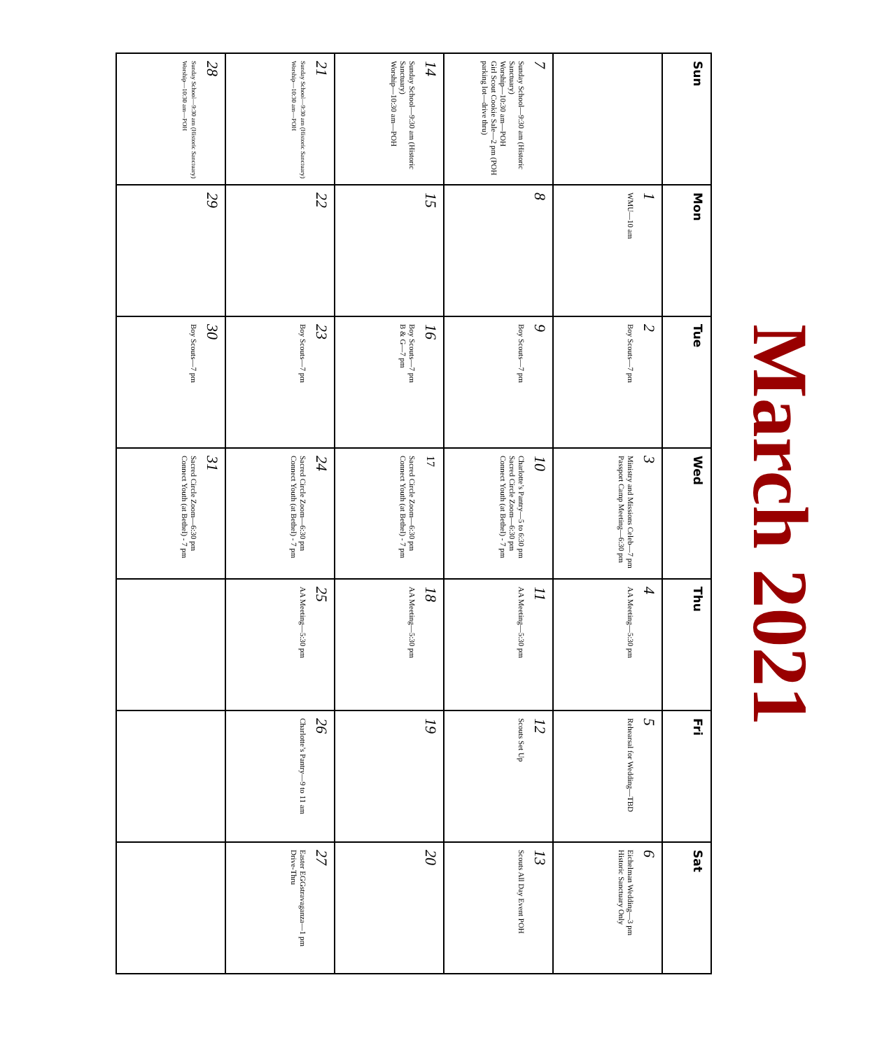March 2021
| Sun | Mon | Tue | Wed | Thu | Fri | Sat |
| --- | --- | --- | --- | --- | --- | --- |
| | 1 WMU—10 am | 2 Boy Scouts—7 pm | 3 Ministry and Missions Celeb—7 pm Passport Camp Meeting—6:30 pm | 4 AA Meeting—5:30 pm | 5 Rehearsal for Wedding—TBD | 6 Eichelman Wedding—3 pm Historic Sanctuary Only |
| 7 Sunday School—9:30 am (Historic Sanctuary) Worship—10:30 am—POH Girl Scout Cookie Sale—2 pm (POH parking lot—drive thru) | 8 | 9 Boy Scouts—7 pm | 10 Charlotte’s Pantry—5 to 6:30 pm Sacred Circle Zoom—6:30 pm Connect Youth (at Bethel) - 7 pm | 11 AA Meeting—5:30 pm | 12 Scouts Set Up | 13 Scouts All Day Event POH |
| 14 Sunday School—9:30 am (Historic Sanctuary) Worship—10:30 am—POH | 15 | 16 Boy Scouts—7 pm B & G—7 pm | 17 Sacred Circle Zoom—6:30 pm Connect Youth (at Bethel) - 7 pm | 18 AA Meeting—5:30 pm | 19 | 20 |
| 21 Sunday School—9:30 am (Historic Sanctuary) Worship—10:30 am—POH | 22 | 23 Boy Scouts—7 pm | 24 Sacred Circle Zoom—6:30 pm Connect Youth (at Bethel) - 7 pm | 25 AA Meeting—5:30 pm | 26 Charlotte’s Pantry—9 to 11 am | 27 Easter EGGstravaganza—1 pm Drive-Thru |
| 28 Sunday School—9:30 am (Historic Sanctuary) Worship—10:30 am—POH | 29 | 30 Boy Scouts—7 pm | 31 Sacred Circle Zoom—6:30 pm Connect Youth (at Bethel) - 7 pm | | | |